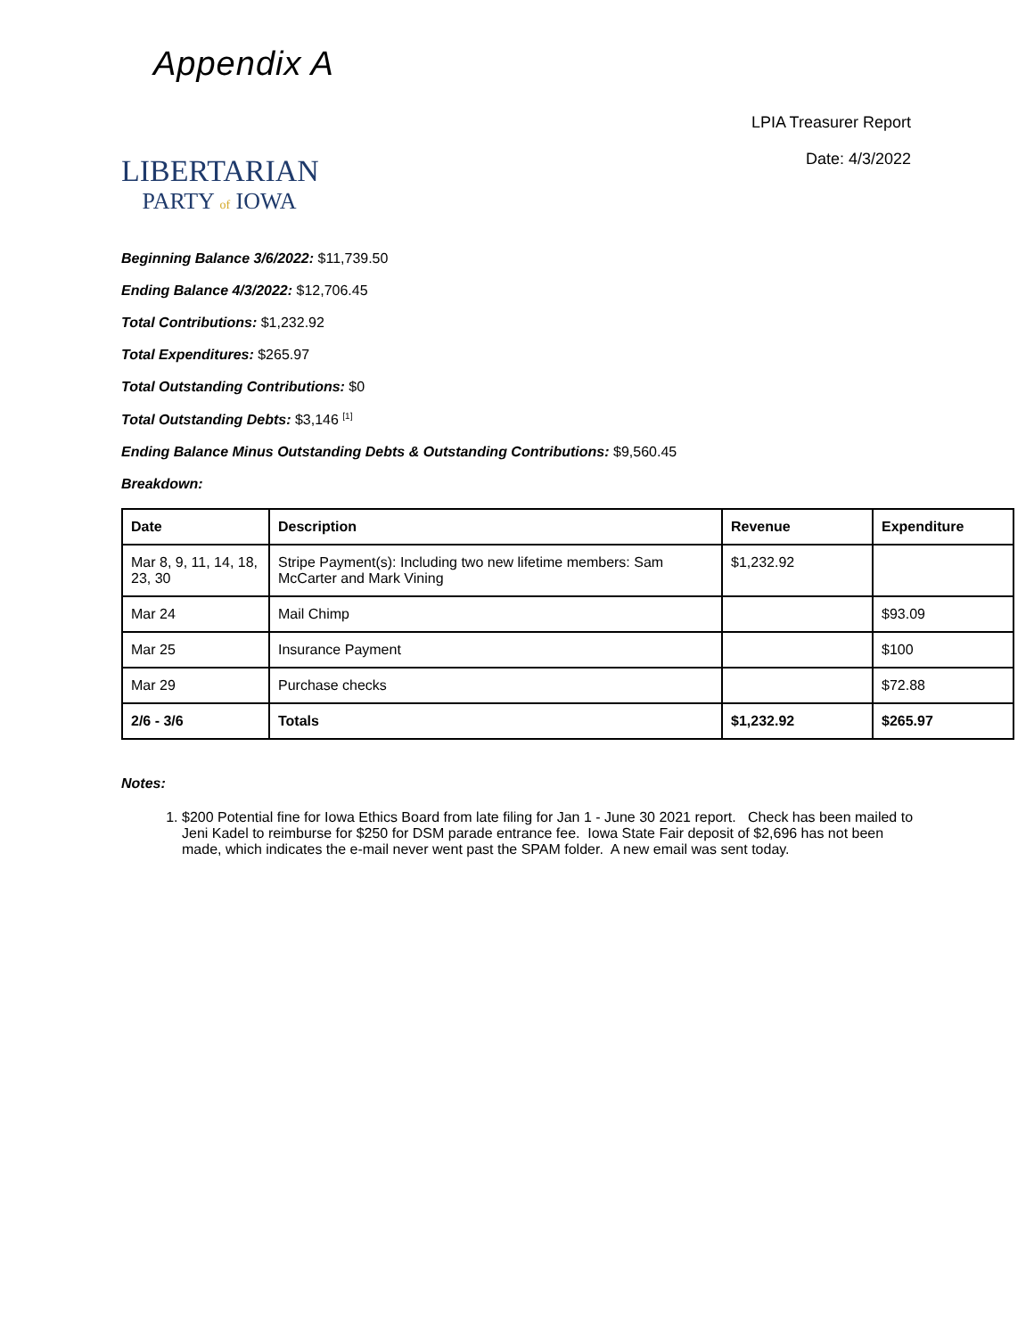Appendix A
LIBERTARIAN
PARTY of IOWA
LPIA Treasurer Report
Date: 4/3/2022
Beginning Balance 3/6/2022: $11,739.50
Ending Balance 4/3/2022: $12,706.45
Total Contributions: $1,232.92
Total Expenditures: $265.97
Total Outstanding Contributions: $0
Total Outstanding Debts: $3,146 <sup>[1]</sup>
Ending Balance Minus Outstanding Debts & Outstanding Contributions: $9,560.45
Breakdown:
| Date | Description | Revenue | Expenditure |
| --- | --- | --- | --- |
| Mar 8, 9, 11, 14, 18, 23, 30 | Stripe Payment(s): Including two new lifetime members: Sam McCarter and Mark Vining | $1,232.92 | |
| Mar 24 | Mail Chimp | | $93.09 |
| Mar 25 | Insurance Payment | | $100 |
| Mar 29 | Purchase checks | | $72.88 |
| 2/6 - 3/6 | Totals | $1,232.92 | $265.97 |
Notes:
1. $200 Potential fine for Iowa Ethics Board from late filing for Jan 1 - June 30 2021 report. Check has been mailed to Jeni Kadel to reimburse for $250 for DSM parade entrance fee. Iowa State Fair deposit of $2,696 has not been made, which indicates the e-mail never went past the SPAM folder. A new email was sent today.